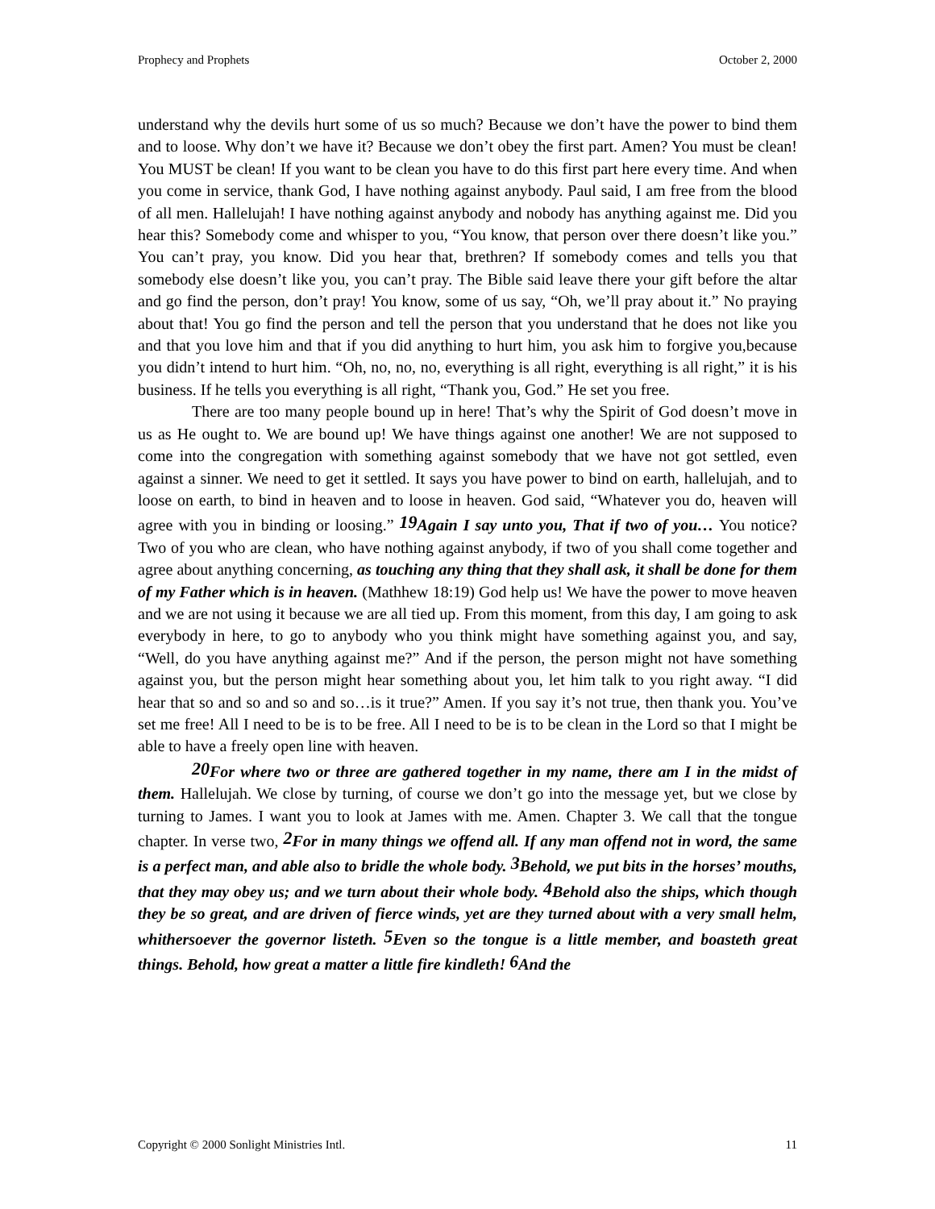Prophecy and Prophets October 2, 2000
understand why the devils hurt some of us so much? Because we don’t have the power to bind them and to loose. Why don’t we have it? Because we don’t obey the first part. Amen? You must be clean! You MUST be clean! If you want to be clean you have to do this first part here every time. And when you come in service, thank God, I have nothing against anybody. Paul said, I am free from the blood of all men. Hallelujah! I have nothing against anybody and nobody has anything against me. Did you hear this? Somebody come and whisper to you, “You know, that person over there doesn’t like you.” You can’t pray, you know. Did you hear that, brethren? If somebody comes and tells you that somebody else doesn’t like you, you can’t pray. The Bible said leave there your gift before the altar and go find the person, don’t pray! You know, some of us say, “Oh, we’ll pray about it.” No praying about that! You go find the person and tell the person that you understand that he does not like you and that you love him and that if you did anything to hurt him, you ask him to forgive you,because you didn’t intend to hurt him. “Oh, no, no, no, everything is all right, everything is all right,” it is his business. If he tells you everything is all right, “Thank you, God.” He set you free.
There are too many people bound up in here! That’s why the Spirit of God doesn’t move in us as He ought to. We are bound up! We have things against one another! We are not supposed to come into the congregation with something against somebody that we have not got settled, even against a sinner. We need to get it settled. It says you have power to bind on earth, hallelujah, and to loose on earth, to bind in heaven and to loose in heaven. God said, “Whatever you do, heaven will agree with you in binding or loosing.” 19 Again I say unto you, That if two of you… You notice? Two of you who are clean, who have nothing against anybody, if two of you shall come together and agree about anything concerning, as touching any thing that they shall ask, it shall be done for them of my Father which is in heaven. (Mathhew 18:19) God help us! We have the power to move heaven and we are not using it because we are all tied up. From this moment, from this day, I am going to ask everybody in here, to go to anybody who you think might have something against you, and say, “Well, do you have anything against me?” And if the person, the person might not have something against you, but the person might hear something about you, let him talk to you right away. “I did hear that so and so and so and so…is it true?” Amen. If you say it’s not true, then thank you. You’ve set me free! All I need to be is to be free. All I need to be is to be clean in the Lord so that I might be able to have a freely open line with heaven.
20 For where two or three are gathered together in my name, there am I in the midst of them. Hallelujah. We close by turning, of course we don’t go into the message yet, but we close by turning to James. I want you to look at James with me. Amen. Chapter 3. We call that the tongue chapter. In verse two, 2 For in many things we offend all. If any man offend not in word, the same is a perfect man, and able also to bridle the whole body. 3 Behold, we put bits in the horses’ mouths, that they may obey us; and we turn about their whole body. 4 Behold also the ships, which though they be so great, and are driven of fierce winds, yet are they turned about with a very small helm, whithersoever the governor listeth. 5 Even so the tongue is a little member, and boasteth great things. Behold, how great a matter a little fire kindleth! 6 And the
Copyright © 2000 Sonlight Ministries Intl. 11